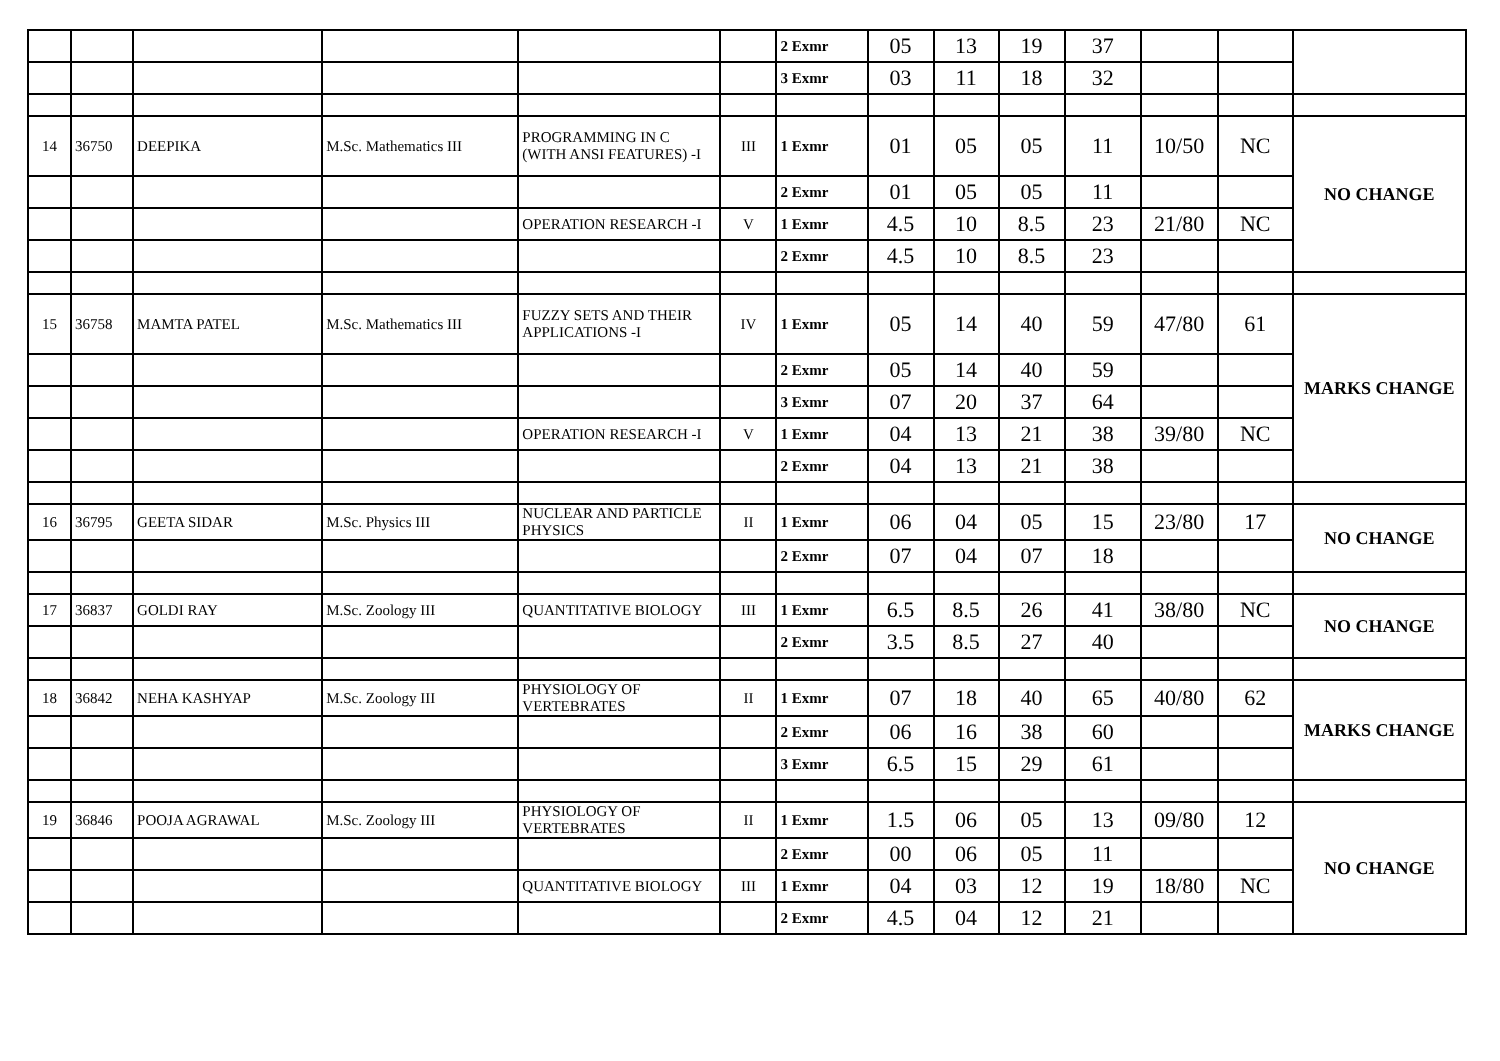| | | | | | | 2 Exmr | 05 | 13 | 19 | 37 | | | |
| | | | | | | 3 Exmr | 03 | 11 | 18 | 32 | | | |
| 14 | 36750 | DEEPIKA | M.Sc. Mathematics III | PROGRAMMING IN C (WITH ANSI FEATURES) -I | III | 1 Exmr | 01 | 05 | 05 | 11 | 10/50 | NC | NO CHANGE |
| | | | | | | 2 Exmr | 01 | 05 | 05 | 11 | | | |
| | | | | OPERATION RESEARCH -I | V | 1 Exmr | 4.5 | 10 | 8.5 | 23 | 21/80 | NC | |
| | | | | | | 2 Exmr | 4.5 | 10 | 8.5 | 23 | | | |
| 15 | 36758 | MAMTA PATEL | M.Sc. Mathematics III | FUZZY SETS AND THEIR APPLICATIONS -I | IV | 1 Exmr | 05 | 14 | 40 | 59 | 47/80 | 61 | MARKS CHANGE |
| | | | | | | 2 Exmr | 05 | 14 | 40 | 59 | | | |
| | | | | | | 3 Exmr | 07 | 20 | 37 | 64 | | | |
| | | | | OPERATION RESEARCH -I | V | 1 Exmr | 04 | 13 | 21 | 38 | 39/80 | NC | |
| | | | | | | 2 Exmr | 04 | 13 | 21 | 38 | | | |
| 16 | 36795 | GEETA SIDAR | M.Sc. Physics III | NUCLEAR AND PARTICLE PHYSICS | II | 1 Exmr | 06 | 04 | 05 | 15 | 23/80 | 17 | NO CHANGE |
| | | | | | | 2 Exmr | 07 | 04 | 07 | 18 | | | |
| 17 | 36837 | GOLDI RAY | M.Sc. Zoology III | QUANTITATIVE BIOLOGY | III | 1 Exmr | 6.5 | 8.5 | 26 | 41 | 38/80 | NC | NO CHANGE |
| | | | | | | 2 Exmr | 3.5 | 8.5 | 27 | 40 | | | |
| 18 | 36842 | NEHA KASHYAP | M.Sc. Zoology III | PHYSIOLOGY OF VERTEBRATES | II | 1 Exmr | 07 | 18 | 40 | 65 | 40/80 | 62 | MARKS CHANGE |
| | | | | | | 2 Exmr | 06 | 16 | 38 | 60 | | | |
| | | | | | | 3 Exmr | 6.5 | 15 | 29 | 61 | | | |
| 19 | 36846 | POOJA AGRAWAL | M.Sc. Zoology III | PHYSIOLOGY OF VERTEBRATES | II | 1 Exmr | 1.5 | 06 | 05 | 13 | 09/80 | 12 | NO CHANGE |
| | | | | | | 2 Exmr | 00 | 06 | 05 | 11 | | | |
| | | | | QUANTITATIVE BIOLOGY | III | 1 Exmr | 04 | 03 | 12 | 19 | 18/80 | NC | |
| | | | | | | 2 Exmr | 4.5 | 04 | 12 | 21 | | | |